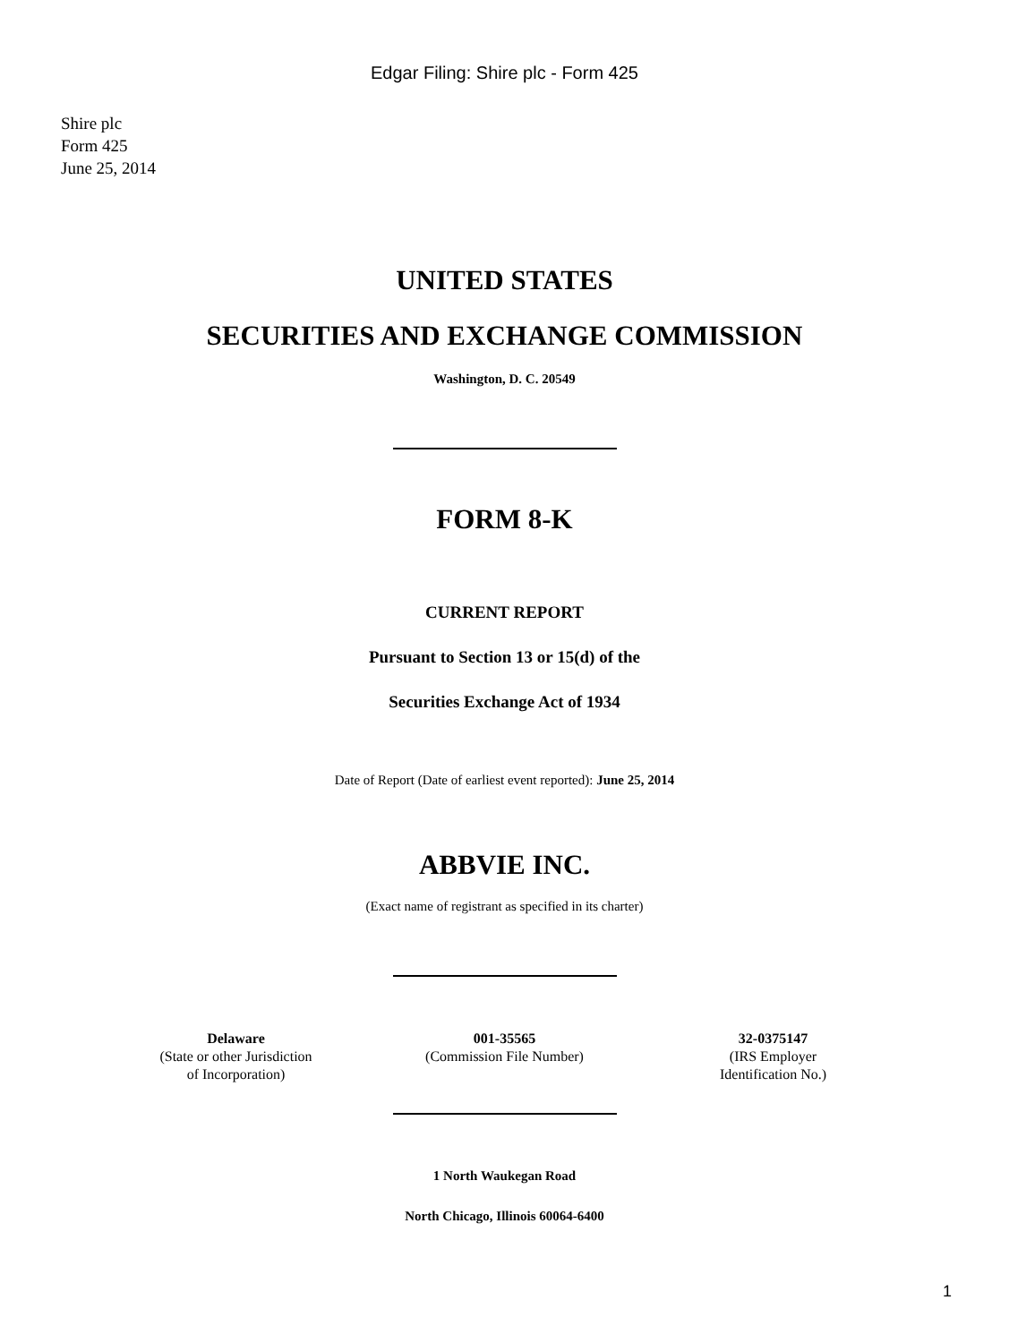Edgar Filing: Shire plc - Form 425
Shire plc
Form 425
June 25, 2014
UNITED STATES
SECURITIES AND EXCHANGE COMMISSION
Washington, D. C. 20549
FORM 8-K
CURRENT REPORT
Pursuant to Section 13 or 15(d) of the
Securities Exchange Act of 1934
Date of Report (Date of earliest event reported): June 25, 2014
ABBVIE INC.
(Exact name of registrant as specified in its charter)
| Delaware (State or other Jurisdiction of Incorporation) | 001-35565 (Commission File Number) | 32-0375147 (IRS Employer Identification No.) |
1 North Waukegan Road
North Chicago, Illinois 60064-6400
1